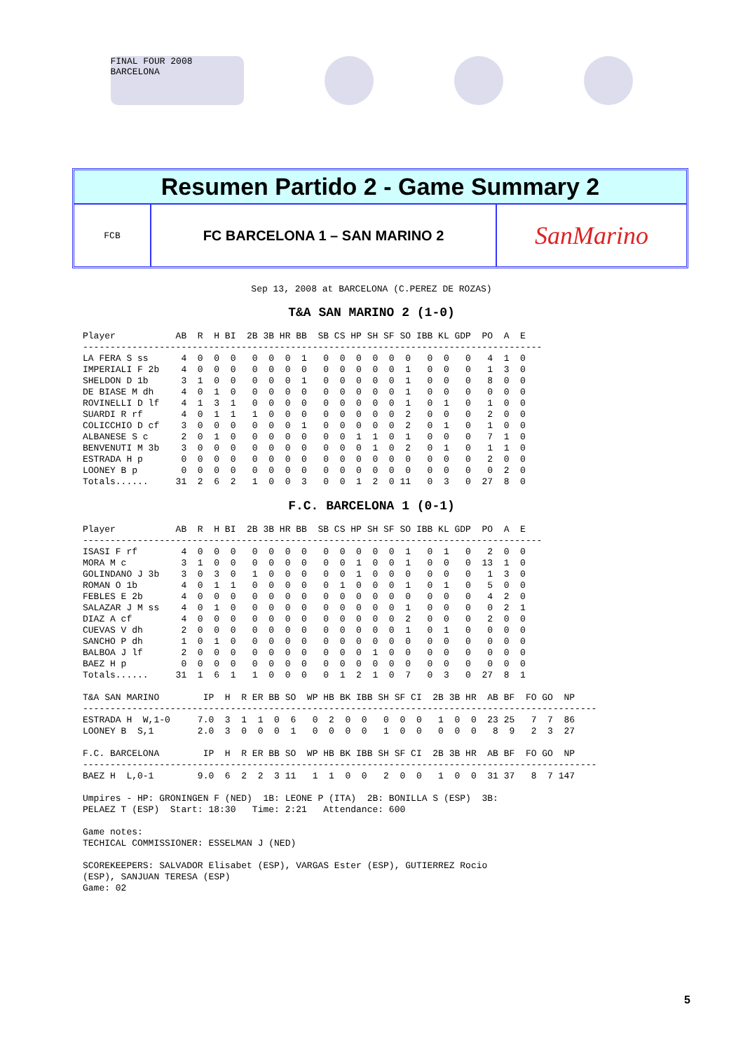FINAL FOUR 2008 BARCELONA
Resumen Partido 2 - Game Summary 2
FCB
FC BARCELONA 1 – SAN MARINO 2
SanMarino
Sep 13, 2008 at BARCELONA (C.PEREZ DE ROZAS)
T&A SAN MARINO 2 (1-0)
Player           AB  R  H BI  2B 3B HR BB  SB CS HP SH SF SO IBB KL GDP  PO  A  E
------------------------------------------------------------------------------------
LA FERA S ss      4  0  0  0   0  0  0  1   0  0  0  0  0  0   0  0   0   4  1  0
IMPERIALI F 2b    4  0  0  0   0  0  0  0   0  0  0  0  0  1   0  0   0   1  3  0
SHELDON D 1b      3  1  0  0   0  0  0  1   0  0  0  0  0  1   0  0   0   8  0  0
DE BIASE M dh     4  0  1  0   0  0  0  0   0  0  0  0  0  1   0  0   0   0  0  0
ROVINELLI D lf    4  1  3  1   0  0  0  0   0  0  0  0  0  1   0  1   0   1  0  0
SUARDI R rf       4  0  1  1   1  0  0  0   0  0  0  0  0  2   0  0   0   2  0  0
COLICCHIO D cf    3  0  0  0   0  0  0  1   0  0  0  0  0  2   0  1   0   1  0  0
ALBANESE S c      2  0  1  0   0  0  0  0   0  0  1  1  0  1   0  0   0   7  1  0
BENVENUTI M 3b    3  0  0  0   0  0  0  0   0  0  0  1  0  2   0  1   0   1  1  0
ESTRADA H p       0  0  0  0   0  0  0  0   0  0  0  0  0  0   0  0   0   2  0  0
LOONEY B p        0  0  0  0   0  0  0  0   0  0  0  0  0  0   0  0   0   0  2  0
Totals......     31  2  6  2   1  0  0  3   0  0  1  2  0 11   0  3   0  27  8  0
F.C. BARCELONA 1 (0-1)
Player           AB  R  H BI  2B 3B HR BB  SB CS HP SH SF SO IBB KL GDP  PO  A  E
------------------------------------------------------------------------------------
ISASI F rf        4  0  0  0   0  0  0  0   0  0  0  0  0  1   0  1   0   2  0  0
MORA M c          3  1  0  0   0  0  0  0   0  0  1  0  0  1   0  0   0  13  1  0
GOLINDANO J 3b    3  0  3  0   1  0  0  0   0  0  1  0  0  0   0  0   0   1  3  0
ROMAN O 1b        4  0  1  1   0  0  0  0   0  1  0  0  0  1   0  1   0   5  0  0
FEBLES E 2b       4  0  0  0   0  0  0  0   0  0  0  0  0  0   0  0   0   4  2  0
SALAZAR J M ss    4  0  1  0   0  0  0  0   0  0  0  0  0  1   0  0   0   0  2  1
DIAZ A cf         4  0  0  0   0  0  0  0   0  0  0  0  0  2   0  0   0   2  0  0
CUEVAS V dh       2  0  0  0   0  0  0  0   0  0  0  0  0  1   0  1   0   0  0  0
SANCHO P dh       1  0  1  0   0  0  0  0   0  0  0  0  0  0   0  0   0   0  0  0
BALBOA J lf       2  0  0  0   0  0  0  0   0  0  0  1  0  0   0  0   0   0  0  0
BAEZ H p          0  0  0  0   0  0  0  0   0  0  0  0  0  0   0  0   0   0  0  0
Totals......     31  1  6  1   1  0  0  0   0  1  2  1  0  7   0  3   0  27  8  1

T&A SAN MARINO        IP  H  R ER BB SO  WP HB BK IBB SH SF CI  2B 3B HR  AB BF  FO GO  NP
----------------------------------------------------------------------------------------------
ESTRADA H  W,1-0     7.0  3  1  1  0  6   0  2  0  0   0  0  0   1  0  0  23 25   7  7  86
LOONEY B  S,1        2.0  3  0  0  0  1   0  0  0  0   1  0  0   0  0  0   8  9   2  3  27

F.C. BARCELONA        IP  H  R ER BB SO  WP HB BK IBB SH SF CI  2B 3B HR  AB BF  FO GO  NP
----------------------------------------------------------------------------------------------
BAEZ H  L,0-1        9.0  6  2  2  3 11   1  1  0  0   2  0  0   1  0  0  31 37   8  7 147

Umpires - HP: GRONINGEN F (NED)  1B: LEONE P (ITA)  2B: BONILLA S (ESP)  3B:
PELAEZ T (ESP)  Start: 18:30   Time: 2:21   Attendance: 600

Game notes:
TECHICAL COMMISSIONER: ESSELMAN J (NED)

SCOREKEEPERS: SALVADOR Elisabet (ESP), VARGAS Ester (ESP), GUTIERREZ Rocio
(ESP), SANJUAN TERESA (ESP)
Game: 02
5